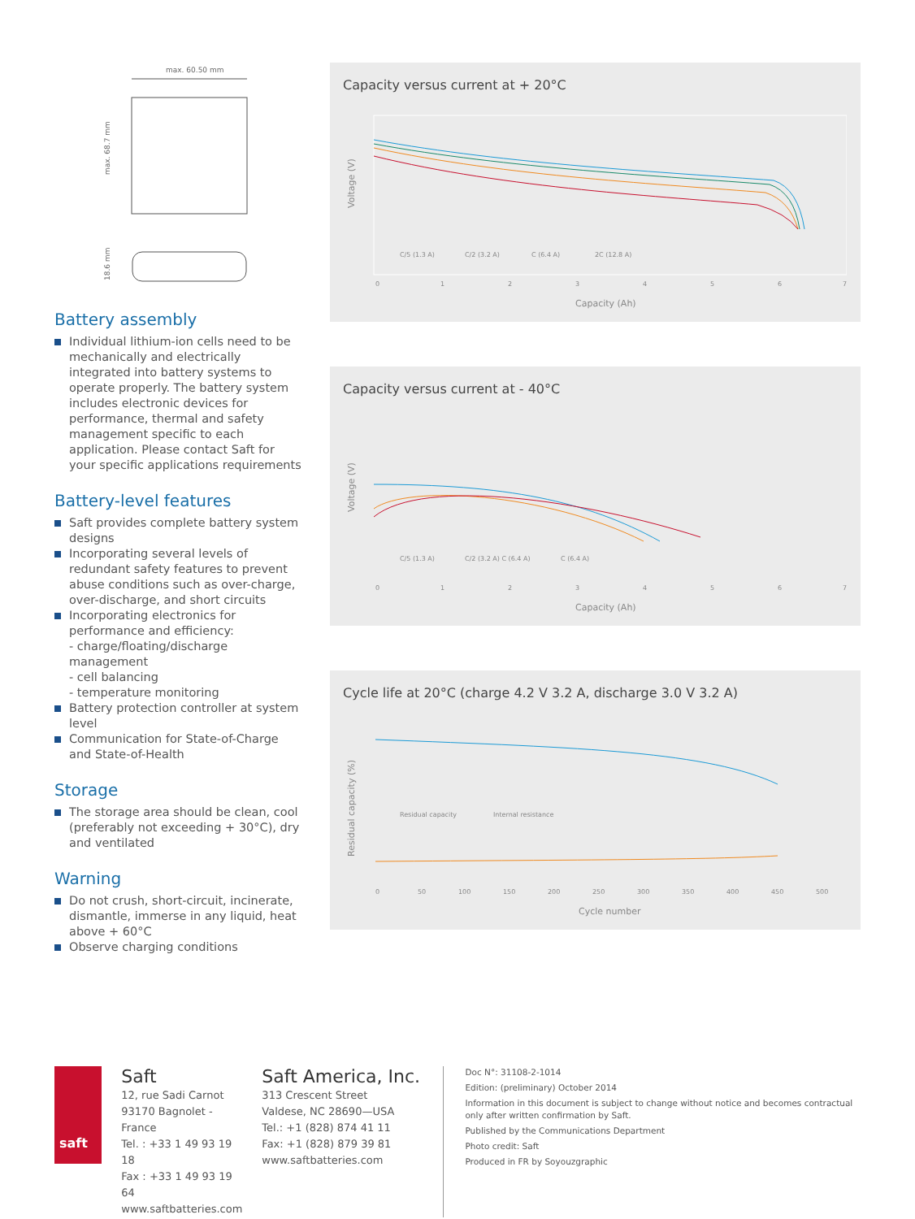max. 60.50 mm
max. 68.7 mm
18.6 mm
Battery assembly
Individual lithium-ion cells need to be mechanically and electrically integrated into battery systems to operate properly. The battery system includes electronic devices for performance, thermal and safety management specific to each application. Please contact Saft for your specific applications requirements
Battery-level features
Saft provides complete battery system designs
Incorporating several levels of redundant safety features to prevent abuse conditions such as over-charge, over-discharge, and short circuits
Incorporating electronics for performance and efficiency:
- charge/floating/discharge management
- cell balancing
- temperature monitoring
Battery protection controller at system level
Communication for State-of-Charge and State-of-Health
Storage
The storage area should be clean, cool (preferably not exceeding + 30°C), dry and ventilated
Warning
Do not crush, short-circuit, incinerate, dismantle, immerse in any liquid, heat above + 60°C
Observe charging conditions
Capacity versus current at + 20°C
Voltage (V)
0
1
2
3
4
5
6
7
C/5 (1.3 A)
C/2 (3.2 A)
C (6.4 A)
2C (12.8 A)
Capacity (Ah)
Capacity versus current at - 40°C
Voltage (V)
0
1
2
3
4
5
6
7
C/5 (1.3 A)
C/2 (3.2 A) C (6.4 A)
C (6.4 A)
Capacity (Ah)
Cycle life at 20°C (charge 4.2 V 3.2 A, discharge 3.0 V 3.2 A)
Residual capacity (%)
0
50
100
150
200
250
300
350
400
450
500
Residual capacity
Internal resistance
Cycle number
saft
Saft
12, rue Sadi Carnot
93170 Bagnolet - France
Tel. : +33 1 49 93 19 18
Fax : +33 1 49 93 19 64
www.saftbatteries.com
Saft America, Inc.
313 Crescent Street
Valdese, NC 28690—USA
Tel.: +1 (828) 874 41 11
Fax: +1 (828) 879 39 81
www.saftbatteries.com
Doc N°: 31108-2-1014
Edition: (preliminary) October 2014
Information in this document is subject to change without notice and becomes contractual only after written confirmation by Saft.
Published by the Communications Department
Photo credit: Saft
Produced in FR by Soyouzgraphic